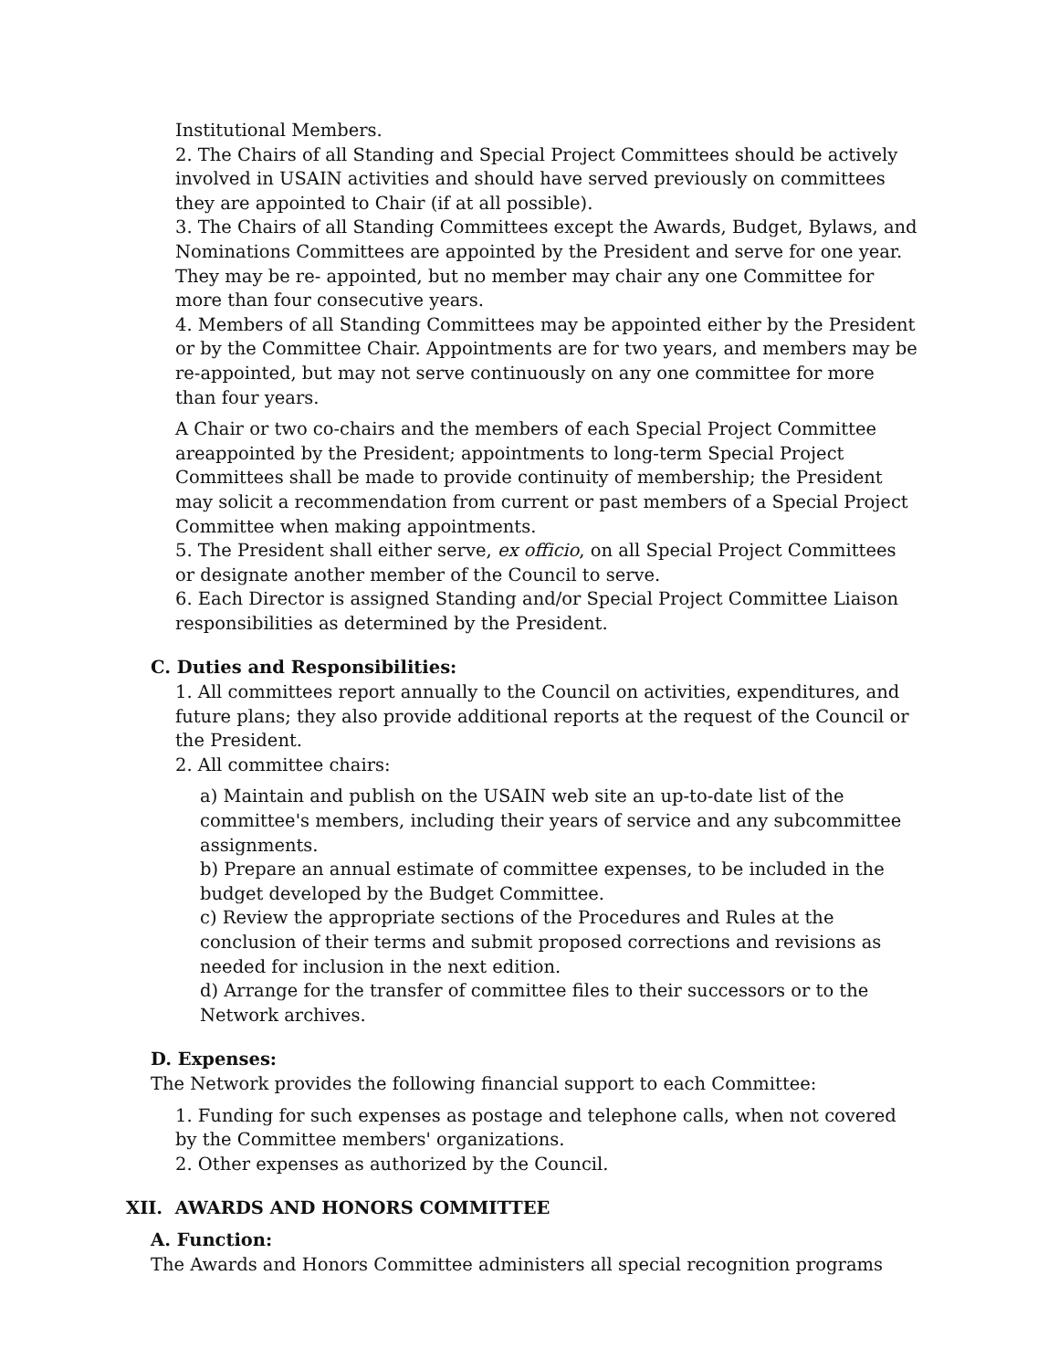Institutional Members.
2. The Chairs of all Standing and Special Project Committees should be actively involved in USAIN activities and should have served previously on committees they are appointed to Chair (if at all possible).
3. The Chairs of all Standing Committees except the Awards, Budget, Bylaws, and Nominations Committees are appointed by the President and serve for one year. They may be re- appointed, but no member may chair any one Committee for more than four consecutive years.
4. Members of all Standing Committees may be appointed either by the President or by the Committee Chair. Appointments are for two years, and members may be re-appointed, but may not serve continuously on any one committee for more than four years.
A Chair or two co-chairs and the members of each Special Project Committee areappointed by the President; appointments to long-term Special Project Committees shall be made to provide continuity of membership; the President may solicit a recommendation from current or past members of a Special Project Committee when making appointments.
5. The President shall either serve, ex officio, on all Special Project Committees or designate another member of the Council to serve.
6. Each Director is assigned Standing and/or Special Project Committee Liaison responsibilities as determined by the President.
C. Duties and Responsibilities:
1. All committees report annually to the Council on activities, expenditures, and future plans; they also provide additional reports at the request of the Council or the President.
2. All committee chairs:
a) Maintain and publish on the USAIN web site an up-to-date list of the committee's members, including their years of service and any subcommittee assignments.
b) Prepare an annual estimate of committee expenses, to be included in the budget developed by the Budget Committee.
c) Review the appropriate sections of the Procedures and Rules at the conclusion of their terms and submit proposed corrections and revisions as needed for inclusion in the next edition.
d) Arrange for the transfer of committee files to their successors or to the Network archives.
D. Expenses:
The Network provides the following financial support to each Committee:
1. Funding for such expenses as postage and telephone calls, when not covered by the Committee members' organizations.
2. Other expenses as authorized by the Council.
XII. AWARDS AND HONORS COMMITTEE
A. Function:
The Awards and Honors Committee administers all special recognition programs